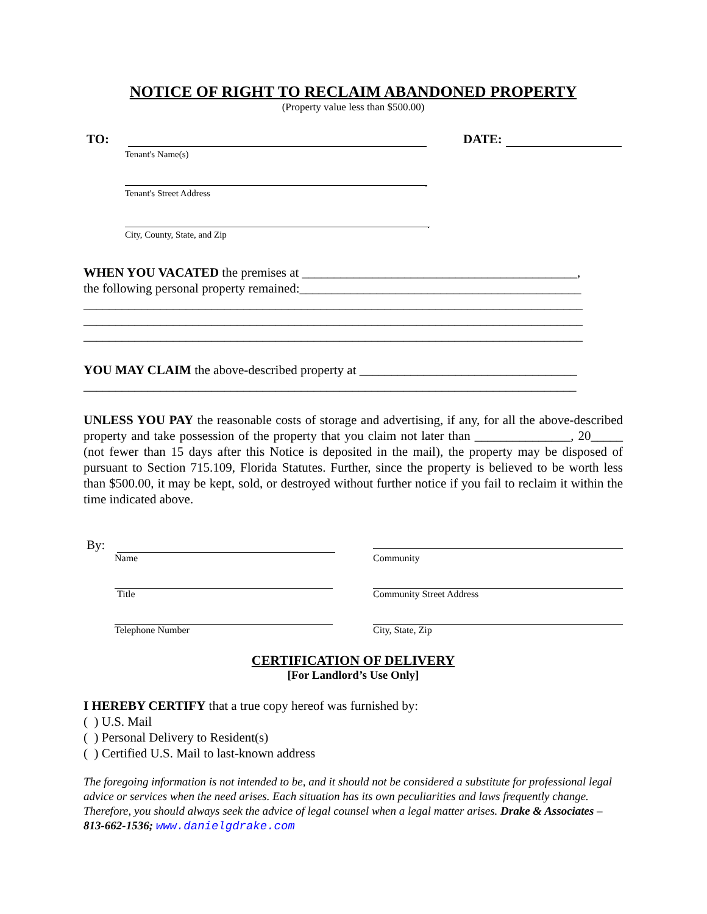NOTICE OF RIGHT TO RECLAIM ABANDONED PROPERTY
(Property value less than $500.00)
TO: DATE:
Tenant's Name(s)
.
Tenant's Street Address
.
City, County, State, and Zip
WHEN YOU VACATED the premises at ___________________________________________,
the following personal property remained:____________________________________________
______________________________________________________________________________
______________________________________________________________________________
______________________________________________________________________________
YOU MAY CLAIM the above-described property at __________________________________
_____________________________________________________________________________
UNLESS YOU PAY the reasonable costs of storage and advertising, if any, for all the above-described property and take possession of the property that you claim not later than _______________, 20_____ (not fewer than 15 days after this Notice is deposited in the mail), the property may be disposed of pursuant to Section 715.109, Florida Statutes. Further, since the property is believed to be worth less than $500.00, it may be kept, sold, or destroyed without further notice if you fail to reclaim it within the time indicated above.
By:
Name Community
Title Community Street Address
Telephone Number City, State, Zip
CERTIFICATION OF DELIVERY
[For Landlord’s Use Only]
I HEREBY CERTIFY that a true copy hereof was furnished by:
( ) U.S. Mail
( ) Personal Delivery to Resident(s)
( ) Certified U.S. Mail to last-known address
The foregoing information is not intended to be, and it should not be considered a substitute for professional legal advice or services when the need arises. Each situation has its own peculiarities and laws frequently change. Therefore, you should always seek the advice of legal counsel when a legal matter arises. Drake & Associates – 813-662-1536; www.danielgdrake.com